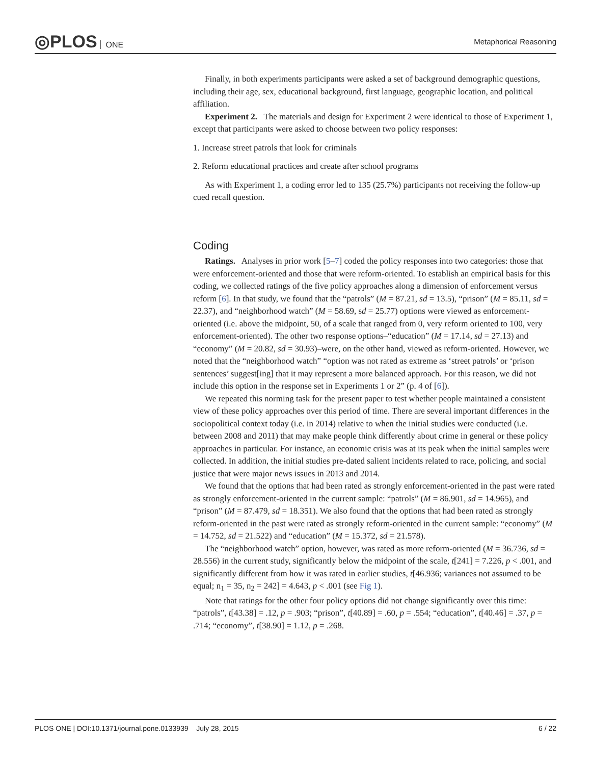◎PLOS ONE Metaphorical Reasoning
Finally, in both experiments participants were asked a set of background demographic questions, including their age, sex, educational background, first language, geographic location, and political affiliation.
Experiment 2. The materials and design for Experiment 2 were identical to those of Experiment 1, except that participants were asked to choose between two policy responses:
1. Increase street patrols that look for criminals
2. Reform educational practices and create after school programs
As with Experiment 1, a coding error led to 135 (25.7%) participants not receiving the follow-up cued recall question.
Coding
Ratings. Analyses in prior work [5–7] coded the policy responses into two categories: those that were enforcement-oriented and those that were reform-oriented. To establish an empirical basis for this coding, we collected ratings of the five policy approaches along a dimension of enforcement versus reform [6]. In that study, we found that the “patrols” (M = 87.21, sd = 13.5), “prison” (M = 85.11, sd = 22.37), and “neighborhood watch” (M = 58.69, sd = 25.77) options were viewed as enforcement-oriented (i.e. above the midpoint, 50, of a scale that ranged from 0, very reform oriented to 100, very enforcement-oriented). The other two response options–“education” (M = 17.14, sd = 27.13) and “economy” (M = 20.82, sd = 30.93)–were, on the other hand, viewed as reform-oriented. However, we noted that the “neighborhood watch” “option was not rated as extreme as ‘street patrols’ or ‘prison sentences’ suggest[ing] that it may represent a more balanced approach. For this reason, we did not include this option in the response set in Experiments 1 or 2” (p. 4 of [6]).
We repeated this norming task for the present paper to test whether people maintained a consistent view of these policy approaches over this period of time. There are several important differences in the sociopolitical context today (i.e. in 2014) relative to when the initial studies were conducted (i.e. between 2008 and 2011) that may make people think differently about crime in general or these policy approaches in particular. For instance, an economic crisis was at its peak when the initial samples were collected. In addition, the initial studies pre-dated salient incidents related to race, policing, and social justice that were major news issues in 2013 and 2014.
We found that the options that had been rated as strongly enforcement-oriented in the past were rated as strongly enforcement-oriented in the current sample: “patrols” (M = 86.901, sd = 14.965), and “prison” (M = 87.479, sd = 18.351). We also found that the options that had been rated as strongly reform-oriented in the past were rated as strongly reform-oriented in the current sample: “economy” (M = 14.752, sd = 21.522) and “education” (M = 15.372, sd = 21.578).
The “neighborhood watch” option, however, was rated as more reform-oriented (M = 36.736, sd = 28.556) in the current study, significantly below the midpoint of the scale, t[241] = 7.226, p < .001, and significantly different from how it was rated in earlier studies, t[46.936; variances not assumed to be equal; n<sub>1</sub> = 35, n<sub>2</sub> = 242] = 4.643, p < .001 (see Fig 1).
Note that ratings for the other four policy options did not change significantly over this time: “patrols”, t[43.38] = .12, p = .903; “prison”, t[40.89] = .60, p = .554; “education”, t[40.46] = .37, p = .714; “economy”, t[38.90] = 1.12, p = .268.
PLOS ONE | DOI:10.1371/journal.pone.0133939 July 28, 2015 6 / 22